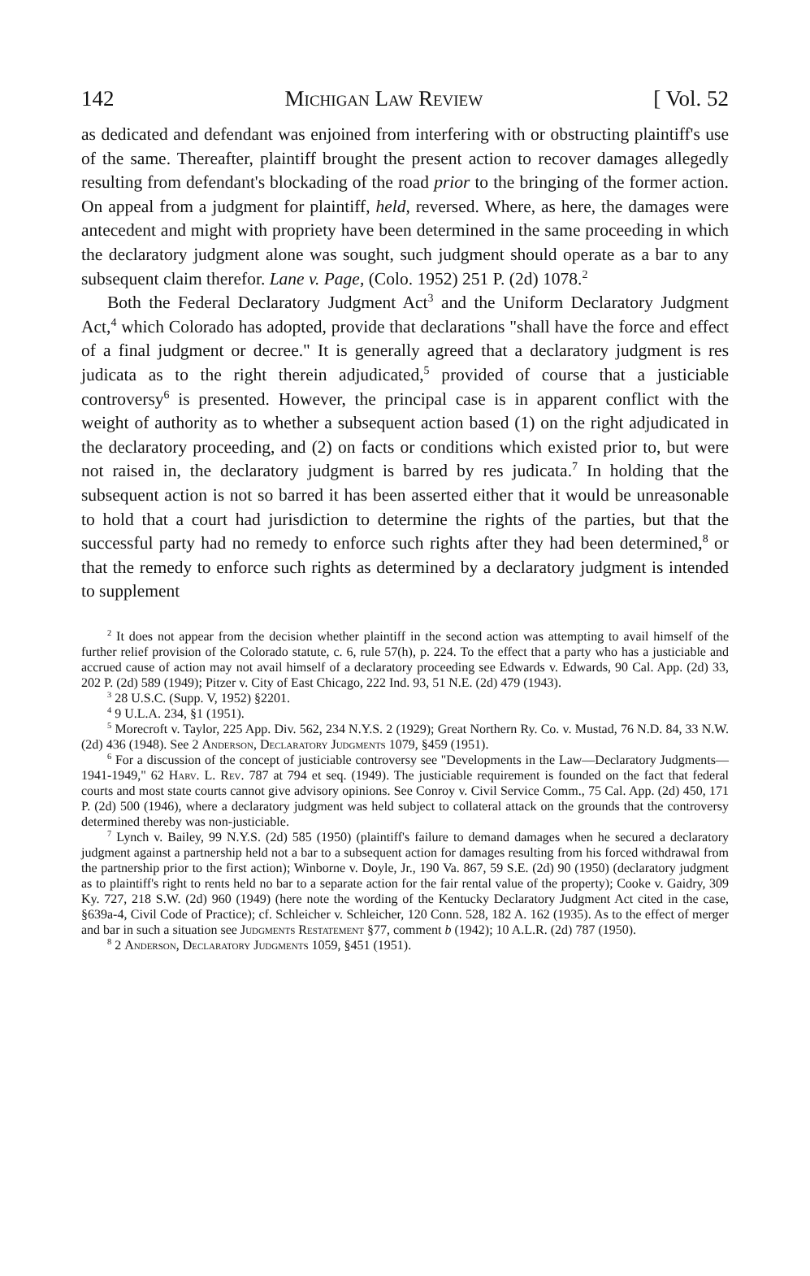142 Michigan Law Review [ Vol. 52
as dedicated and defendant was enjoined from interfering with or obstructing plaintiff's use of the same. Thereafter, plaintiff brought the present action to recover damages allegedly resulting from defendant's blockading of the road prior to the bringing of the former action. On appeal from a judgment for plaintiff, held, reversed. Where, as here, the damages were antecedent and might with propriety have been determined in the same proceeding in which the declaratory judgment alone was sought, such judgment should operate as a bar to any subsequent claim therefor. Lane v. Page, (Colo. 1952) 251 P. (2d) 1078.<sup>2</sup>
Both the Federal Declaratory Judgment Act<sup>3</sup> and the Uniform Declaratory Judgment Act,<sup>4</sup> which Colorado has adopted, provide that declarations "shall have the force and effect of a final judgment or decree." It is generally agreed that a declaratory judgment is res judicata as to the right therein adjudicated,<sup>5</sup> provided of course that a justiciable controversy<sup>6</sup> is presented. However, the principal case is in apparent conflict with the weight of authority as to whether a subsequent action based (1) on the right adjudicated in the declaratory proceeding, and (2) on facts or conditions which existed prior to, but were not raised in, the declaratory judgment is barred by res judicata.<sup>7</sup> In holding that the subsequent action is not so barred it has been asserted either that it would be unreasonable to hold that a court had jurisdiction to determine the rights of the parties, but that the successful party had no remedy to enforce such rights after they had been determined,<sup>8</sup> or that the remedy to enforce such rights as determined by a declaratory judgment is intended to supplement
<sup>2</sup> It does not appear from the decision whether plaintiff in the second action was attempting to avail himself of the further relief provision of the Colorado statute, c. 6, rule 57(h), p. 224. To the effect that a party who has a justiciable and accrued cause of action may not avail himself of a declaratory proceeding see Edwards v. Edwards, 90 Cal. App. (2d) 33, 202 P. (2d) 589 (1949); Pitzer v. City of East Chicago, 222 Ind. 93, 51 N.E. (2d) 479 (1943).
<sup>3</sup> 28 U.S.C. (Supp. V, 1952) §2201.
<sup>4</sup> 9 U.L.A. 234, §1 (1951).
<sup>5</sup> Morecroft v. Taylor, 225 App. Div. 562, 234 N.Y.S. 2 (1929); Great Northern Ry. Co. v. Mustad, 76 N.D. 84, 33 N.W. (2d) 436 (1948). See 2 Anderson, Declaratory Judgments 1079, §459 (1951).
<sup>6</sup> For a discussion of the concept of justiciable controversy see "Developments in the Law—Declaratory Judgments—1941-1949," 62 Harv. L. Rev. 787 at 794 et seq. (1949). The justiciable requirement is founded on the fact that federal courts and most state courts cannot give advisory opinions. See Conroy v. Civil Service Comm., 75 Cal. App. (2d) 450, 171 P. (2d) 500 (1946), where a declaratory judgment was held subject to collateral attack on the grounds that the controversy determined thereby was non-justiciable.
<sup>7</sup> Lynch v. Bailey, 99 N.Y.S. (2d) 585 (1950) (plaintiff's failure to demand damages when he secured a declaratory judgment against a partnership held not a bar to a subsequent action for damages resulting from his forced withdrawal from the partnership prior to the first action); Winborne v. Doyle, Jr., 190 Va. 867, 59 S.E. (2d) 90 (1950) (declaratory judgment as to plaintiff's right to rents held no bar to a separate action for the fair rental value of the property); Cooke v. Gaidry, 309 Ky. 727, 218 S.W. (2d) 960 (1949) (here note the wording of the Kentucky Declaratory Judgment Act cited in the case, §639a-4, Civil Code of Practice); cf. Schleicher v. Schleicher, 120 Conn. 528, 182 A. 162 (1935). As to the effect of merger and bar in such a situation see Judgments Restatement §77, comment b (1942); 10 A.L.R. (2d) 787 (1950).
<sup>8</sup> 2 Anderson, Declaratory Judgments 1059, §451 (1951).